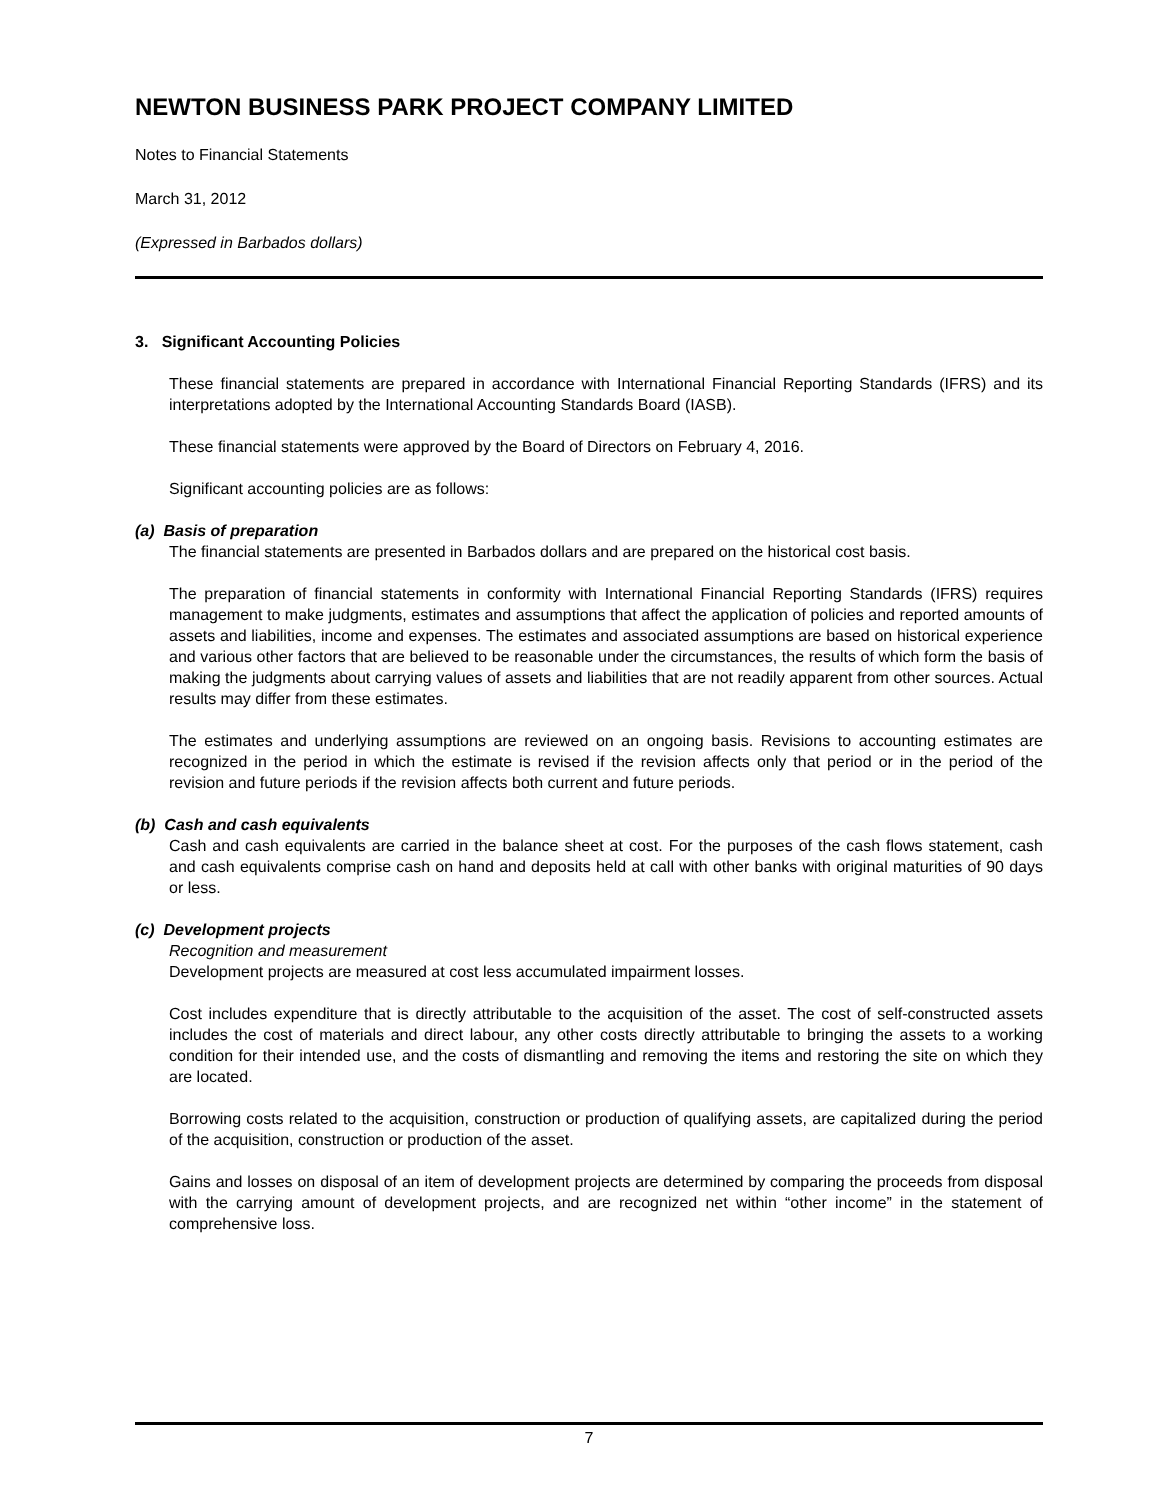NEWTON BUSINESS PARK PROJECT COMPANY LIMITED
Notes to Financial Statements
March 31, 2012
(Expressed in Barbados dollars)
3. Significant Accounting Policies
These financial statements are prepared in accordance with International Financial Reporting Standards (IFRS) and its interpretations adopted by the International Accounting Standards Board (IASB).
These financial statements were approved by the Board of Directors on February 4, 2016.
Significant accounting policies are as follows:
(a) Basis of preparation
The financial statements are presented in Barbados dollars and are prepared on the historical cost basis.
The preparation of financial statements in conformity with International Financial Reporting Standards (IFRS) requires management to make judgments, estimates and assumptions that affect the application of policies and reported amounts of assets and liabilities, income and expenses. The estimates and associated assumptions are based on historical experience and various other factors that are believed to be reasonable under the circumstances, the results of which form the basis of making the judgments about carrying values of assets and liabilities that are not readily apparent from other sources. Actual results may differ from these estimates.
The estimates and underlying assumptions are reviewed on an ongoing basis. Revisions to accounting estimates are recognized in the period in which the estimate is revised if the revision affects only that period or in the period of the revision and future periods if the revision affects both current and future periods.
(b) Cash and cash equivalents
Cash and cash equivalents are carried in the balance sheet at cost. For the purposes of the cash flows statement, cash and cash equivalents comprise cash on hand and deposits held at call with other banks with original maturities of 90 days or less.
(c) Development projects
Recognition and measurement
Development projects are measured at cost less accumulated impairment losses.
Cost includes expenditure that is directly attributable to the acquisition of the asset. The cost of self-constructed assets includes the cost of materials and direct labour, any other costs directly attributable to bringing the assets to a working condition for their intended use, and the costs of dismantling and removing the items and restoring the site on which they are located.
Borrowing costs related to the acquisition, construction or production of qualifying assets, are capitalized during the period of the acquisition, construction or production of the asset.
Gains and losses on disposal of an item of development projects are determined by comparing the proceeds from disposal with the carrying amount of development projects, and are recognized net within “other income” in the statement of comprehensive loss.
7